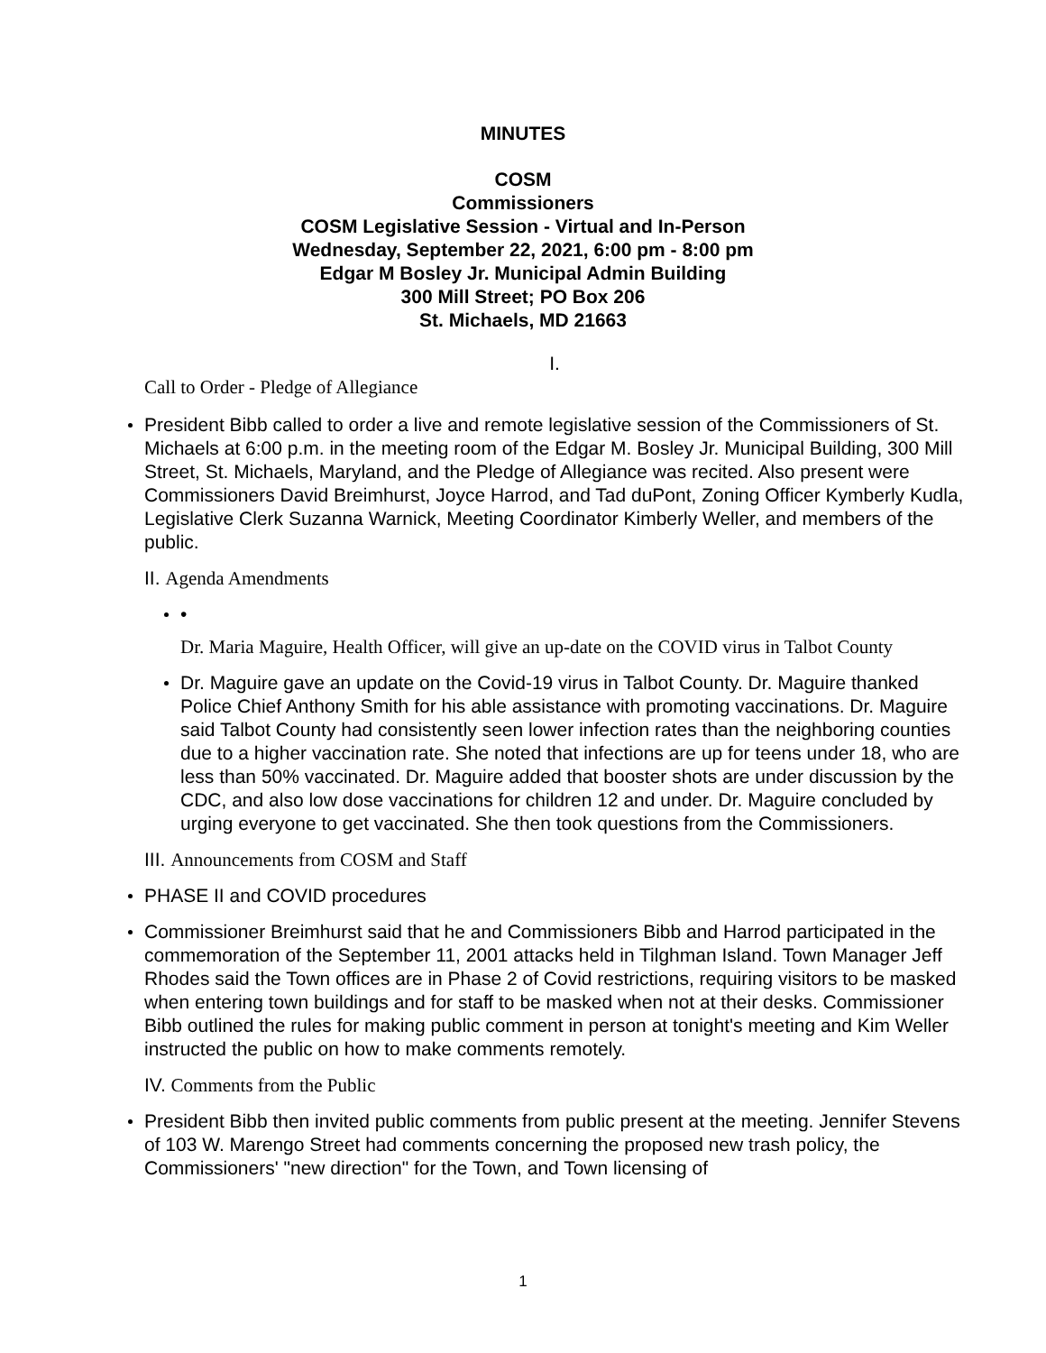MINUTES
COSM
Commissioners
COSM Legislative Session - Virtual and In-Person
Wednesday, September 22, 2021, 6:00 pm - 8:00 pm
Edgar M Bosley Jr. Municipal Admin Building
300 Mill Street; PO Box 206
St. Michaels, MD 21663
I.
Call to Order - Pledge of Allegiance
President Bibb called to order a live and remote legislative session of the Commissioners of St. Michaels at 6:00 p.m. in the meeting room of the Edgar M. Bosley Jr. Municipal Building, 300 Mill Street, St. Michaels, Maryland, and the Pledge of Allegiance was recited. Also present were Commissioners David Breimhurst, Joyce Harrod, and Tad duPont, Zoning Officer Kymberly Kudla, Legislative Clerk Suzanna Warnick, Meeting Coordinator Kimberly Weller, and members of the public.
II. Agenda Amendments
•
Dr. Maria Maguire, Health Officer, will give an up-date on the COVID virus in Talbot County
Dr. Maguire gave an update on the Covid-19 virus in Talbot County. Dr. Maguire thanked Police Chief Anthony Smith for his able assistance with promoting vaccinations. Dr. Maguire said Talbot County had consistently seen lower infection rates than the neighboring counties due to a higher vaccination rate. She noted that infections are up for teens under 18, who are less than 50% vaccinated. Dr. Maguire added that booster shots are under discussion by the CDC, and also low dose vaccinations for children 12 and under. Dr. Maguire concluded by urging everyone to get vaccinated. She then took questions from the Commissioners.
III. Announcements from COSM and Staff
PHASE II and COVID procedures
Commissioner Breimhurst said that he and Commissioners Bibb and Harrod participated in the commemoration of the September 11, 2001 attacks held in Tilghman Island. Town Manager Jeff Rhodes said the Town offices are in Phase 2 of Covid restrictions, requiring visitors to be masked when entering town buildings and for staff to be masked when not at their desks. Commissioner Bibb outlined the rules for making public comment in person at tonight's meeting and Kim Weller instructed the public on how to make comments remotely.
IV. Comments from the Public
President Bibb then invited public comments from public present at the meeting. Jennifer Stevens of 103 W. Marengo Street had comments concerning the proposed new trash policy, the Commissioners' "new direction" for the Town, and Town licensing of
1